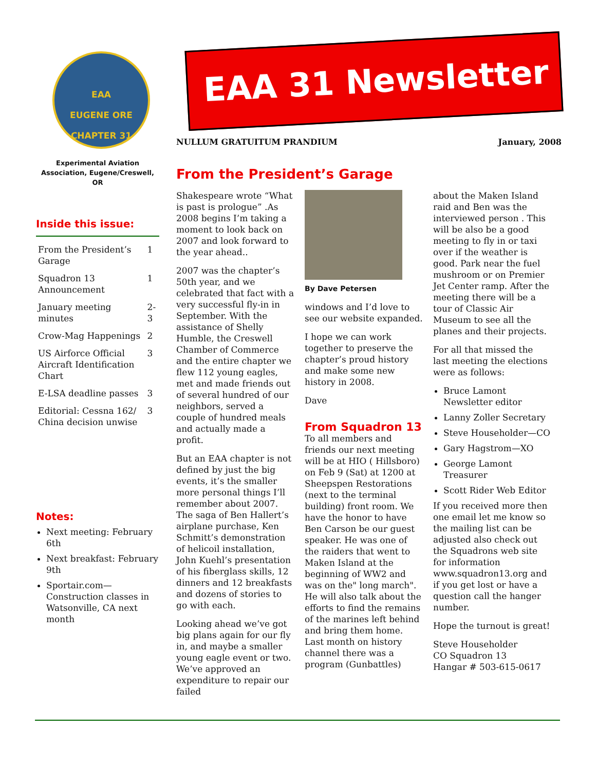EAA
EUGENE ORE
CHAPTER 31
Experimental Aviation Association, Eugene/Creswell, OR
Inside this issue:
| From the President’s Garage | 1 |
| Squadron 13 Announcement | 1 |
| January meeting minutes | 2-3 |
| Crow-Mag Happenings | 2 |
| US Airforce Official Aircraft Identification Chart | 3 |
| E-LSA deadline passes | 3 |
| Editorial: Cessna 162/ China decision unwise | 3 |
Notes:
Next meeting: February 6th
Next breakfast: February 9th
Sportair.com—Construction classes in Watsonville, CA next month
EAA 31 Newsletter
NULLUM GRATUITUM PRANDIUM January, 2008
From the President’s Garage
Shakespeare wrote “What is past is prologue” .As 2008 begins I’m taking a moment to look back on 2007 and look forward to the year ahead..
2007 was the chapter’s 50th year, and we celebrated that fact with a very successful fly-in in September. With the assistance of Shelly Humble, the Creswell Chamber of Commerce and the entire chapter we flew 112 young eagles, met and made friends out of several hundred of our neighbors, served a couple of hundred meals and actually made a profit.
But an EAA chapter is not defined by just the big events, it’s the smaller more personal things I’ll remember about 2007. The saga of Ben Hallert’s airplane purchase, Ken Schmitt’s demonstration of helicoil installation, John Kuehl’s presentation of his fiberglass skills, 12 dinners and 12 breakfasts and dozens of stories to go with each.
Looking ahead we’ve got big plans again for our fly in, and maybe a smaller young eagle event or two. We’ve approved an expenditure to repair our failed
By Dave Petersen
windows and I’d love to see our website expanded.
I hope we can work together to preserve the chapter’s proud history and make some new history in 2008.
Dave
From Squadron 13
To all members and friends our next meeting will be at HIO ( Hillsboro) on Feb 9 (Sat) at 1200 at Sheepspen Restorations (next to the terminal building) front room. We have the honor to have Ben Carson be our guest speaker. He was one of the raiders that went to Maken Island at the beginning of WW2 and was on the" long march". He will also talk about the efforts to find the remains of the marines left behind and bring them home. Last month on history channel there was a program (Gunbattles)
about the Maken Island raid and Ben was the interviewed person . This will be also be a good meeting to fly in or taxi over if the weather is good. Park near the fuel mushroom or on Premier Jet Center ramp. After the meeting there will be a tour of Classic Air Museum to see all the planes and their projects.
For all that missed the last meeting the elections were as follows:
Bruce Lamont Newsletter editor
Lanny Zoller Secretary
Steve Householder—CO
Gary Hagstrom—XO
George Lamont Treasurer
Scott Rider Web Editor
If you received more then one email let me know so the mailing list can be adjusted also check out the Squadrons web site for information www.squadron13.org and if you get lost or have a question call the hanger number.
Hope the turnout is great!
Steve Householder
CO Squadron 13
Hangar # 503-615-0617